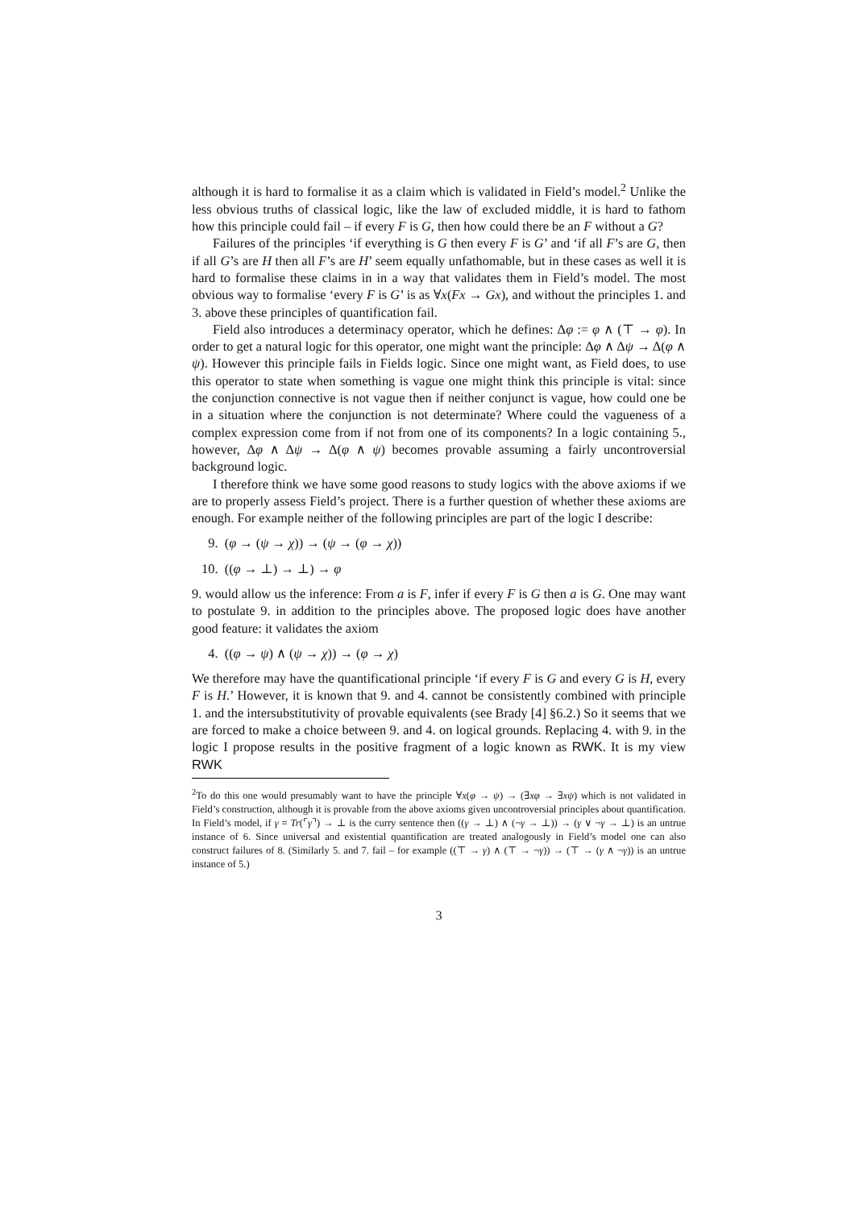although it is hard to formalise it as a claim which is validated in Field’s model.<sup>2</sup> Unlike the less obvious truths of classical logic, like the law of excluded middle, it is hard to fathom how this principle could fail – if every F is G, then how could there be an F without a G?
Failures of the principles ‘if everything is G then every F is G’ and ‘if all F’s are G, then if all G’s are H then all F’s are H’ seem equally unfathomable, but in these cases as well it is hard to formalise these claims in in a way that validates them in Field’s model. The most obvious way to formalise ‘every F is G’ is as ∀x(Fx → Gx), and without the principles 1. and 3. above these principles of quantification fail.
Field also introduces a determinacy operator, which he defines: Δφ := φ ∧ (⊤ → φ). In order to get a natural logic for this operator, one might want the principle: Δφ ∧ Δψ → Δ(φ ∧ ψ). However this principle fails in Fields logic. Since one might want, as Field does, to use this operator to state when something is vague one might think this principle is vital: since the conjunction connective is not vague then if neither conjunct is vague, how could one be in a situation where the conjunction is not determinate? Where could the vagueness of a complex expression come from if not from one of its components? In a logic containing 5., however, Δφ ∧ Δψ → Δ(φ ∧ ψ) becomes provable assuming a fairly uncontroversial background logic.
I therefore think we have some good reasons to study logics with the above axioms if we are to properly assess Field’s project. There is a further question of whether these axioms are enough. For example neither of the following principles are part of the logic I describe:
9. (φ → (ψ → χ)) → (ψ → (φ → χ))
10. ((φ → ⊥) → ⊥) → φ
9. would allow us the inference: From a is F, infer if every F is G then a is G. One may want to postulate 9. in addition to the principles above. The proposed logic does have another good feature: it validates the axiom
4. ((φ → ψ) ∧ (ψ → χ)) → (φ → χ)
We therefore may have the quantificational principle ‘if every F is G and every G is H, every F is H.’ However, it is known that 9. and 4. cannot be consistently combined with principle 1. and the intersubstitutivity of provable equivalents (see Brady [4] §6.2.) So it seems that we are forced to make a choice between 9. and 4. on logical grounds. Replacing 4. with 9. in the logic I propose results in the positive fragment of a logic known as RWK. It is my view RWK
<sup>2</sup> To do this one would presumably want to have the principle ∀x(φ → ψ) → (∃xφ → ∃xψ) which is not validated in Field’s construction, although it is provable from the above axioms given uncontroversial principles about quantification. In Field’s model, if γ = Tr(⌜γ⌝) → ⊥ is the curry sentence then ((γ → ⊥) ∧ (¬γ → ⊥)) → (γ ∨ ¬γ → ⊥) is an untrue instance of 6. Since universal and existential quantification are treated analogously in Field’s model one can also construct failures of 8. (Similarly 5. and 7. fail – for example ((⊤ → γ) ∧ (⊤ → ¬γ)) → (⊤ → (γ ∧ ¬γ)) is an untrue instance of 5.)
3